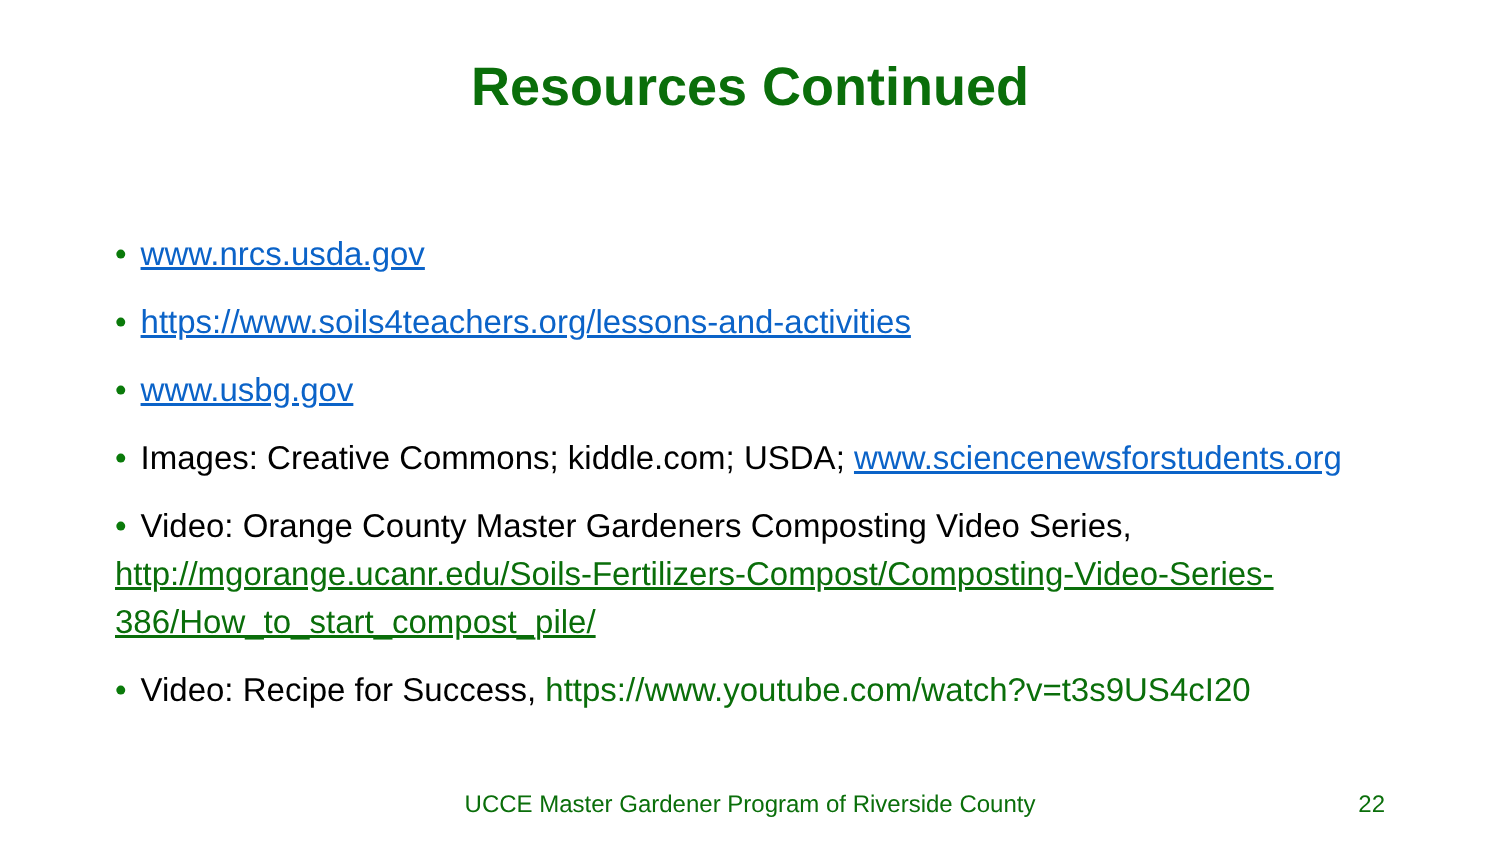Resources Continued
• www.nrcs.usda.gov
• https://www.soils4teachers.org/lessons-and-activities
• www.usbg.gov
• Images: Creative Commons; kiddle.com; USDA; www.sciencenewsforstudents.org
• Video: Orange County Master Gardeners Composting Video Series,
http://mgorange.ucanr.edu/Soils-Fertilizers-Compost/Composting-Video-Series-386/How_to_start_compost_pile/
• Video: Recipe for Success, https://www.youtube.com/watch?v=t3s9US4cI20
UCCE Master Gardener Program of Riverside County
22